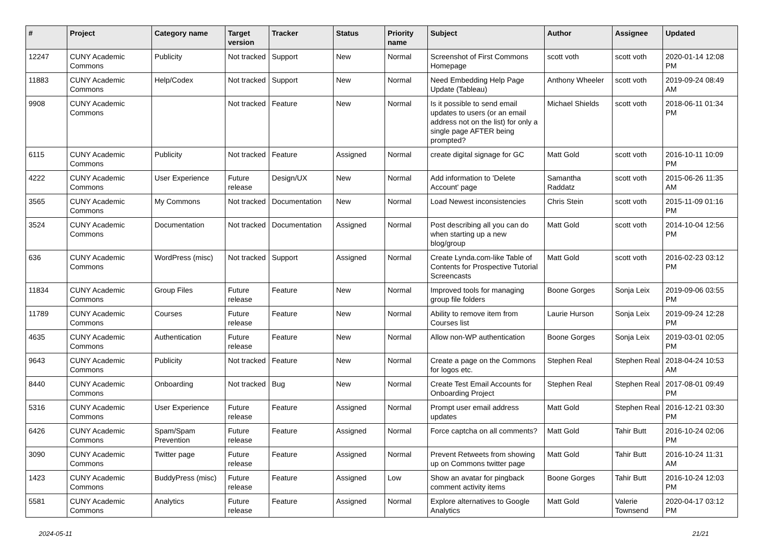| # | Project | Category name | Target version | Tracker | Status | Priority name | Subject | Author | Assignee | Updated |
| --- | --- | --- | --- | --- | --- | --- | --- | --- | --- | --- |
| 12247 | CUNY Academic Commons | Publicity | Not tracked | Support | New | Normal | Screenshot of First Commons Homepage | scott voth | scott voth | 2020-01-14 12:08 PM |
| 11883 | CUNY Academic Commons | Help/Codex | Not tracked | Support | New | Normal | Need Embedding Help Page Update (Tableau) | Anthony Wheeler | scott voth | 2019-09-24 08:49 AM |
| 9908 | CUNY Academic Commons | | Not tracked | Feature | New | Normal | Is it possible to send email updates to users (or an email address not on the list) for only a single page AFTER being prompted? | Michael Shields | scott voth | 2018-06-11 01:34 PM |
| 6115 | CUNY Academic Commons | Publicity | Not tracked | Feature | Assigned | Normal | create digital signage for GC | Matt Gold | scott voth | 2016-10-11 10:09 PM |
| 4222 | CUNY Academic Commons | User Experience | Future release | Design/UX | New | Normal | Add information to 'Delete Account' page | Samantha Raddatz | scott voth | 2015-06-26 11:35 AM |
| 3565 | CUNY Academic Commons | My Commons | Not tracked | Documentation | New | Normal | Load Newest inconsistencies | Chris Stein | scott voth | 2015-11-09 01:16 PM |
| 3524 | CUNY Academic Commons | Documentation | Not tracked | Documentation | Assigned | Normal | Post describing all you can do when starting up a new blog/group | Matt Gold | scott voth | 2014-10-04 12:56 PM |
| 636 | CUNY Academic Commons | WordPress (misc) | Not tracked | Support | Assigned | Normal | Create Lynda.com-like Table of Contents for Prospective Tutorial Screencasts | Matt Gold | scott voth | 2016-02-23 03:12 PM |
| 11834 | CUNY Academic Commons | Group Files | Future release | Feature | New | Normal | Improved tools for managing group file folders | Boone Gorges | Sonja Leix | 2019-09-06 03:55 PM |
| 11789 | CUNY Academic Commons | Courses | Future release | Feature | New | Normal | Ability to remove item from Courses list | Laurie Hurson | Sonja Leix | 2019-09-24 12:28 PM |
| 4635 | CUNY Academic Commons | Authentication | Future release | Feature | New | Normal | Allow non-WP authentication | Boone Gorges | Sonja Leix | 2019-03-01 02:05 PM |
| 9643 | CUNY Academic Commons | Publicity | Not tracked | Feature | New | Normal | Create a page on the Commons for logos etc. | Stephen Real | Stephen Real | 2018-04-24 10:53 AM |
| 8440 | CUNY Academic Commons | Onboarding | Not tracked | Bug | New | Normal | Create Test Email Accounts for Onboarding Project | Stephen Real | Stephen Real | 2017-08-01 09:49 PM |
| 5316 | CUNY Academic Commons | User Experience | Future release | Feature | Assigned | Normal | Prompt user email address updates | Matt Gold | Stephen Real | 2016-12-21 03:30 PM |
| 6426 | CUNY Academic Commons | Spam/Spam Prevention | Future release | Feature | Assigned | Normal | Force captcha on all comments? | Matt Gold | Tahir Butt | 2016-10-24 02:06 PM |
| 3090 | CUNY Academic Commons | Twitter page | Future release | Feature | Assigned | Normal | Prevent Retweets from showing up on Commons twitter page | Matt Gold | Tahir Butt | 2016-10-24 11:31 AM |
| 1423 | CUNY Academic Commons | BuddyPress (misc) | Future release | Feature | Assigned | Low | Show an avatar for pingback comment activity items | Boone Gorges | Tahir Butt | 2016-10-24 12:03 PM |
| 5581 | CUNY Academic Commons | Analytics | Future release | Feature | Assigned | Normal | Explore alternatives to Google Analytics | Matt Gold | Valerie Townsend | 2020-04-17 03:12 PM |
2024-05-11 21/21